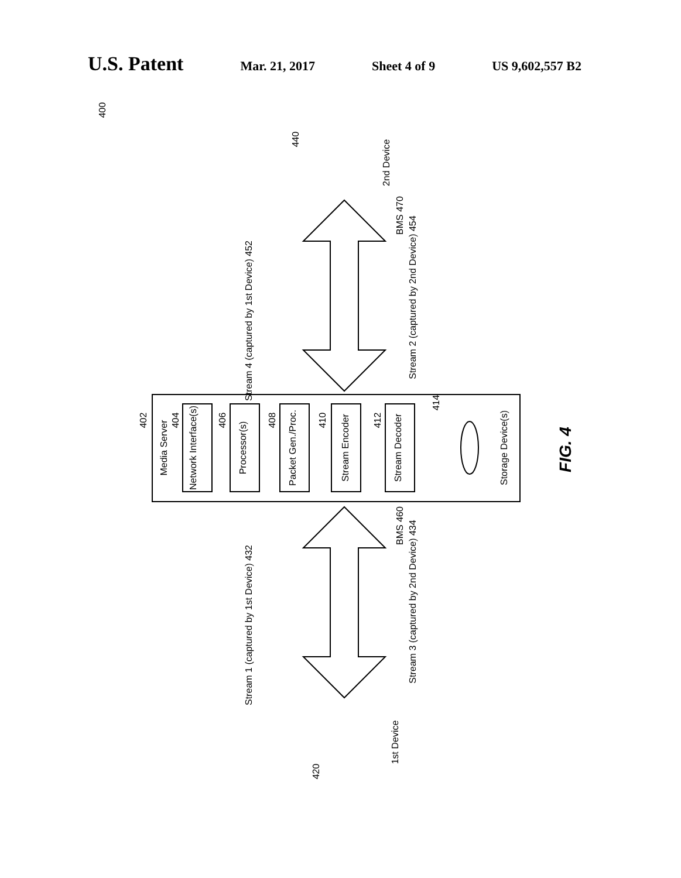U.S. Patent Mar. 21, 2017 Sheet 4 of 9 US 9,602,557 B2
Media Server
Network Interface(s)
Processor(s)
Packet Gen./Proc.
Stream Encoder
Stream Decoder
Storage Device(s)
402
404
406
408
410
412
414
400
440
2nd Device
BMS 470
Stream 4 (captured by 1st Device) 452
Stream 2 (captured by 2nd Device) 454
BMS 460
Stream 1 (captured by 1st Device) 432
Stream 3 (captured by 2nd Device) 434
420
1st Device
FIG. 4